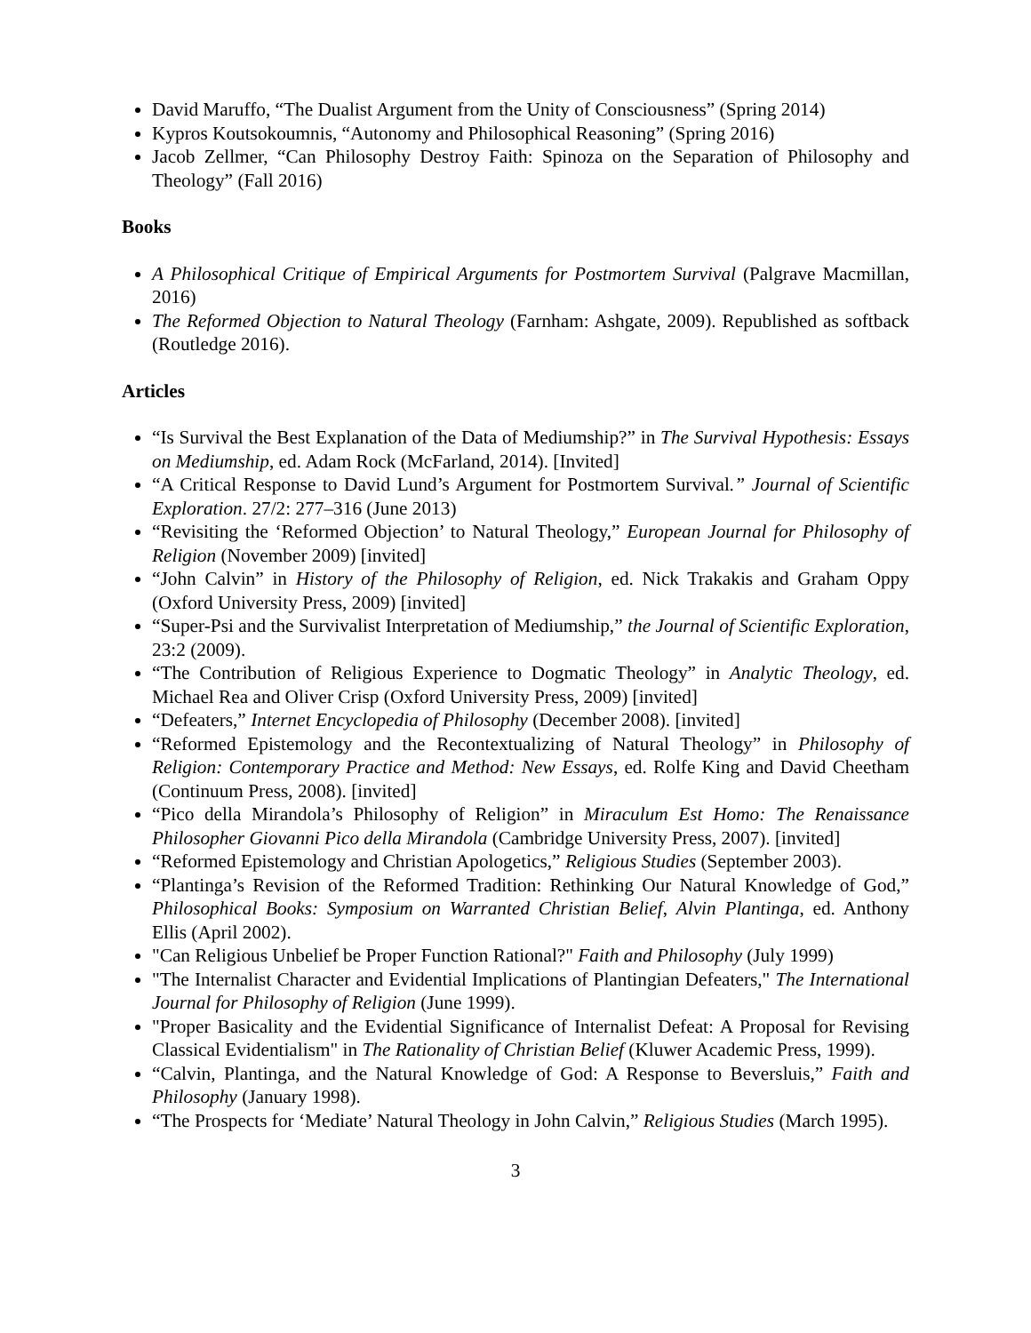David Maruffo, “The Dualist Argument from the Unity of Consciousness” (Spring 2014)
Kypros Koutsokoumnis, “Autonomy and Philosophical Reasoning” (Spring 2016)
Jacob Zellmer, “Can Philosophy Destroy Faith: Spinoza on the Separation of Philosophy and Theology” (Fall 2016)
Books
A Philosophical Critique of Empirical Arguments for Postmortem Survival (Palgrave Macmillan, 2016)
The Reformed Objection to Natural Theology (Farnham: Ashgate, 2009). Republished as softback (Routledge 2016).
Articles
“Is Survival the Best Explanation of the Data of Mediumship?” in The Survival Hypothesis: Essays on Mediumship, ed. Adam Rock (McFarland, 2014). [Invited]
“A Critical Response to David Lund’s Argument for Postmortem Survival.” Journal of Scientific Exploration. 27/2: 277–316 (June 2013)
“Revisiting the ‘Reformed Objection’ to Natural Theology,” European Journal for Philosophy of Religion (November 2009) [invited]
“John Calvin” in History of the Philosophy of Religion, ed. Nick Trakakis and Graham Oppy (Oxford University Press, 2009) [invited]
“Super-Psi and the Survivalist Interpretation of Mediumship,” the Journal of Scientific Exploration, 23:2 (2009).
“The Contribution of Religious Experience to Dogmatic Theology” in Analytic Theology, ed. Michael Rea and Oliver Crisp (Oxford University Press, 2009) [invited]
“Defeaters,” Internet Encyclopedia of Philosophy (December 2008). [invited]
“Reformed Epistemology and the Recontextualizing of Natural Theology” in Philosophy of Religion: Contemporary Practice and Method: New Essays, ed. Rolfe King and David Cheetham (Continuum Press, 2008). [invited]
“Pico della Mirandola’s Philosophy of Religion” in Miraculum Est Homo: The Renaissance Philosopher Giovanni Pico della Mirandola (Cambridge University Press, 2007). [invited]
“Reformed Epistemology and Christian Apologetics,” Religious Studies (September 2003).
“Plantinga’s Revision of the Reformed Tradition: Rethinking Our Natural Knowledge of God,” Philosophical Books: Symposium on Warranted Christian Belief, Alvin Plantinga, ed. Anthony Ellis (April 2002).
"Can Religious Unbelief be Proper Function Rational?" Faith and Philosophy (July 1999)
"The Internalist Character and Evidential Implications of Plantingian Defeaters," The International Journal for Philosophy of Religion (June 1999).
"Proper Basicality and the Evidential Significance of Internalist Defeat: A Proposal for Revising Classical Evidentialism" in The Rationality of Christian Belief (Kluwer Academic Press, 1999).
“Calvin, Plantinga, and the Natural Knowledge of God: A Response to Beversluis,” Faith and Philosophy (January 1998).
“The Prospects for ‘Mediate’ Natural Theology in John Calvin,” Religious Studies (March 1995).
3